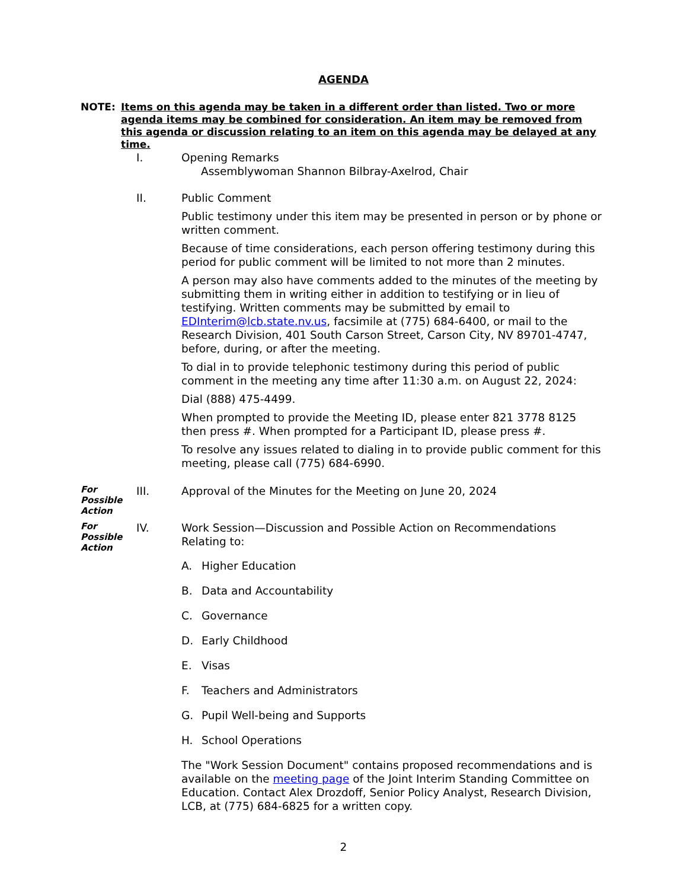AGENDA
NOTE: Items on this agenda may be taken in a different order than listed. Two or more agenda items may be combined for consideration. An item may be removed from this agenda or discussion relating to an item on this agenda may be delayed at any time.
I. Opening Remarks
Assemblywoman Shannon Bilbray-Axelrod, Chair
II. Public Comment
Public testimony under this item may be presented in person or by phone or written comment.
Because of time considerations, each person offering testimony during this period for public comment will be limited to not more than 2 minutes.
A person may also have comments added to the minutes of the meeting by submitting them in writing either in addition to testifying or in lieu of testifying. Written comments may be submitted by email to EDInterim@lcb.state.nv.us, facsimile at (775) 684-6400, or mail to the Research Division, 401 South Carson Street, Carson City, NV 89701-4747, before, during, or after the meeting.
To dial in to provide telephonic testimony during this period of public comment in the meeting any time after 11:30 a.m. on August 22, 2024:
Dial (888) 475-4499.
When prompted to provide the Meeting ID, please enter 821 3778 8125 then press #. When prompted for a Participant ID, please press #.
To resolve any issues related to dialing in to provide public comment for this meeting, please call (775) 684-6990.
For
Possible
Action
III. Approval of the Minutes for the Meeting on June 20, 2024
For
Possible
Action
IV. Work Session—Discussion and Possible Action on Recommendations Relating to:
A. Higher Education
B. Data and Accountability
C. Governance
D. Early Childhood
E. Visas
F. Teachers and Administrators
G. Pupil Well-being and Supports
H. School Operations
The "Work Session Document" contains proposed recommendations and is available on the meeting page of the Joint Interim Standing Committee on Education. Contact Alex Drozdoff, Senior Policy Analyst, Research Division, LCB, at (775) 684-6825 for a written copy.
2